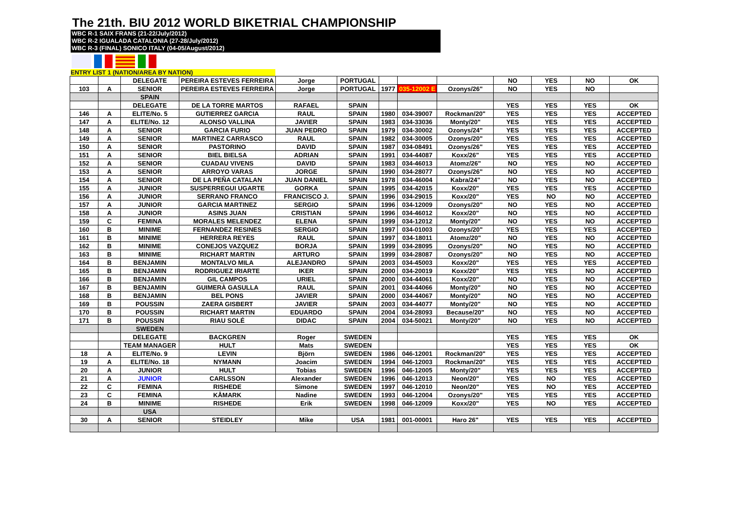The 21th. BIU 2012 WORLD BIKETRIAL CHAMPIONSHIP
WBC R-1 SAIX FRANS (21-22/July/2012)
WBC R-2 IGUALADA CATALONIA (27-28/July/2012)
WBC R-3 (FINAL) SONICO ITALY (04-05/August/2012)
ENTRY LIST 1 (NATION/AREA BY NATION)
| | | DELEGATE | PEREIRA ESTEVES FERREIRA | Jorge | PORTUGAL | | | | NO | YES | NO | OK |
| 103 | A | SENIOR | PEREIRA ESTEVES FERREIRA | Jorge | PORTUGAL | 1977 | 035-12002 E | Ozonys/26" | NO | YES | NO | |
| | | SPAIN | | | | | | | | | | |
| | | DELEGATE | DE LA TORRE MARTOS | RAFAEL | SPAIN | | | | YES | YES | YES | OK |
| 146 | A | ELITE/No. 5 | GUTIERREZ GARCIA | RAUL | SPAIN | 1980 | 034-39007 | Rockman/20" | YES | YES | YES | ACCEPTED |
| 147 | A | ELITE/No. 12 | ALONSO VALLINA | JAVIER | SPAIN | 1983 | 034-33036 | Monty/20" | YES | YES | YES | ACCEPTED |
| 148 | A | SENIOR | GARCIA FURIO | JUAN PEDRO | SPAIN | 1979 | 034-30002 | Ozonys/24" | YES | YES | YES | ACCEPTED |
| 149 | A | SENIOR | MARTINEZ CARRASCO | RAUL | SPAIN | 1982 | 034-30005 | Ozonys/20" | YES | YES | YES | ACCEPTED |
| 150 | A | SENIOR | PASTORINO | DAVID | SPAIN | 1987 | 034-08491 | Ozonys/26" | YES | YES | YES | ACCEPTED |
| 151 | A | SENIOR | BIEL BIELSA | ADRIAN | SPAIN | 1991 | 034-44087 | Koxx/26" | YES | YES | YES | ACCEPTED |
| 152 | A | SENIOR | CUADAU VIVENS | DAVID | SPAIN | 1983 | 034-46013 | Atomz/26" | NO | YES | NO | ACCEPTED |
| 153 | A | SENIOR | ARROYO VARAS | JORGE | SPAIN | 1990 | 034-28077 | Ozonys/26" | NO | YES | NO | ACCEPTED |
| 154 | A | SENIOR | DE LA PEÑA CATALAN | JUAN DANIEL | SPAIN | 1978 | 034-46004 | Kabra/24" | NO | YES | NO | ACCEPTED |
| 155 | A | JUNIOR | SUSPERREGUI UGARTE | GORKA | SPAIN | 1995 | 034-42015 | Koxx/20" | YES | YES | YES | ACCEPTED |
| 156 | A | JUNIOR | SERRANO FRANCO | FRANCISCO J. | SPAIN | 1996 | 034-29015 | Koxx/20" | YES | NO | NO | ACCEPTED |
| 157 | A | JUNIOR | GARCIA MARTINEZ | SERGIO | SPAIN | 1996 | 034-12009 | Ozonys/20" | NO | YES | NO | ACCEPTED |
| 158 | A | JUNIOR | ASINS JUAN | CRISTIAN | SPAIN | 1996 | 034-46012 | Koxx/20" | NO | YES | NO | ACCEPTED |
| 159 | C | FEMINA | MORALES MELENDEZ | ELENA | SPAIN | 1999 | 034-12012 | Monty/20" | NO | YES | NO | ACCEPTED |
| 160 | B | MINIME | FERNANDEZ RESINES | SERGIO | SPAIN | 1997 | 034-01003 | Ozonys/20" | YES | YES | YES | ACCEPTED |
| 161 | B | MINIME | HERRERA REYES | RAUL | SPAIN | 1997 | 034-18011 | Atomz/20" | NO | YES | NO | ACCEPTED |
| 162 | B | MINIME | CONEJOS VAZQUEZ | BORJA | SPAIN | 1999 | 034-28095 | Ozonys/20" | NO | YES | NO | ACCEPTED |
| 163 | B | MINIME | RICHART MARTIN | ARTURO | SPAIN | 1999 | 034-28087 | Ozonys/20" | NO | YES | NO | ACCEPTED |
| 164 | B | BENJAMIN | MONTALVO MILA | ALEJANDRO | SPAIN | 2003 | 034-45003 | Koxx/20" | YES | YES | YES | ACCEPTED |
| 165 | B | BENJAMIN | RODRIGUEZ IRIARTE | IKER | SPAIN | 2000 | 034-20019 | Koxx/20" | YES | YES | NO | ACCEPTED |
| 166 | B | BENJAMIN | GIL CAMPOS | URIEL | SPAIN | 2000 | 034-44061 | Koxx/20" | NO | YES | NO | ACCEPTED |
| 167 | B | BENJAMIN | GUIMERÀ GASULLA | RAUL | SPAIN | 2001 | 034-44066 | Monty/20" | NO | YES | NO | ACCEPTED |
| 168 | B | BENJAMIN | BEL PONS | JAVIER | SPAIN | 2000 | 034-44067 | Monty/20" | NO | YES | NO | ACCEPTED |
| 169 | B | POUSSIN | ZAERA GISBERT | JAVIER | SPAIN | 2003 | 034-44077 | Monty/20" | NO | YES | NO | ACCEPTED |
| 170 | B | POUSSIN | RICHART MARTIN | EDUARDO | SPAIN | 2004 | 034-28093 | Because/20" | NO | YES | NO | ACCEPTED |
| 171 | B | POUSSIN | RIAU SOLÉ | DIDAC | SPAIN | 2004 | 034-50021 | Monty/20" | NO | YES | NO | ACCEPTED |
| | | SWEDEN | | | | | | | | | | |
| | | DELEGATE | BACKGREN | Roger | SWEDEN | | | | YES | YES | YES | OK |
| | | TEAM MANAGER | HULT | Mats | SWEDEN | | | | YES | YES | YES | OK |
| 18 | A | ELITE/No. 9 | LEVIN | Björn | SWEDEN | 1986 | 046-12001 | Rockman/20" | YES | YES | YES | ACCEPTED |
| 19 | A | ELITE/No. 18 | NYMANN | Joacim | SWEDEN | 1994 | 046-12003 | Rockman/20" | YES | YES | YES | ACCEPTED |
| 20 | A | JUNIOR | HULT | Tobias | SWEDEN | 1996 | 046-12005 | Monty/20" | YES | YES | YES | ACCEPTED |
| 21 | A | JUNIOR | CARLSSON | Alexander | SWEDEN | 1996 | 046-12013 | Neon/20" | YES | NO | YES | ACCEPTED |
| 22 | C | FEMINA | RISHEDE | Simone | SWEDEN | 1997 | 046-12010 | Neon/20" | YES | NO | YES | ACCEPTED |
| 23 | C | FEMINA | KÅMARK | Nadine | SWEDEN | 1993 | 046-12004 | Ozonys/20" | YES | YES | YES | ACCEPTED |
| 24 | B | MINIME | RISHEDE | Erik | SWEDEN | 1998 | 046-12009 | Koxx/20" | YES | NO | YES | ACCEPTED |
| | | USA | | | | | | | | | | |
| 30 | A | SENIOR | STEIDLEY | Mike | USA | 1981 | 001-00001 | Haro 26" | YES | YES | YES | ACCEPTED |